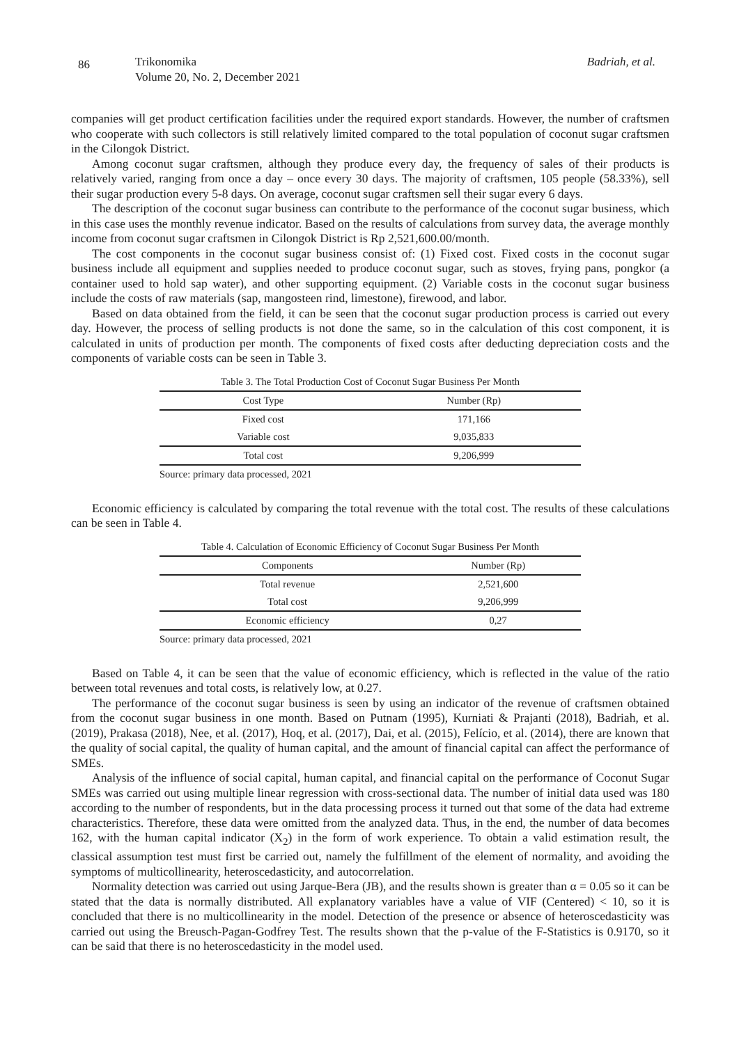86
Trikonomika
Volume 20, No. 2, December 2021
Badriah, et al.
companies will get product certification facilities under the required export standards. However, the number of craftsmen who cooperate with such collectors is still relatively limited compared to the total population of coconut sugar craftsmen in the Cilongok District.
Among coconut sugar craftsmen, although they produce every day, the frequency of sales of their products is relatively varied, ranging from once a day – once every 30 days. The majority of craftsmen, 105 people (58.33%), sell their sugar production every 5-8 days. On average, coconut sugar craftsmen sell their sugar every 6 days.
The description of the coconut sugar business can contribute to the performance of the coconut sugar business, which in this case uses the monthly revenue indicator. Based on the results of calculations from survey data, the average monthly income from coconut sugar craftsmen in Cilongok District is Rp 2,521,600.00/month.
The cost components in the coconut sugar business consist of: (1) Fixed cost. Fixed costs in the coconut sugar business include all equipment and supplies needed to produce coconut sugar, such as stoves, frying pans, pongkor (a container used to hold sap water), and other supporting equipment. (2) Variable costs in the coconut sugar business include the costs of raw materials (sap, mangosteen rind, limestone), firewood, and labor.
Based on data obtained from the field, it can be seen that the coconut sugar production process is carried out every day. However, the process of selling products is not done the same, so in the calculation of this cost component, it is calculated in units of production per month. The components of fixed costs after deducting depreciation costs and the components of variable costs can be seen in Table 3.
Table 3. The Total Production Cost of Coconut Sugar Business Per Month
| Cost Type | Number (Rp) |
| --- | --- |
| Fixed cost | 171,166 |
| Variable cost | 9,035,833 |
| Total cost | 9,206,999 |
Source: primary data processed, 2021
Economic efficiency is calculated by comparing the total revenue with the total cost. The results of these calculations can be seen in Table 4.
Table 4. Calculation of Economic Efficiency of Coconut Sugar Business Per Month
| Components | Number (Rp) |
| --- | --- |
| Total revenue | 2,521,600 |
| Total cost | 9,206,999 |
| Economic efficiency | 0,27 |
Source: primary data processed, 2021
Based on Table 4, it can be seen that the value of economic efficiency, which is reflected in the value of the ratio between total revenues and total costs, is relatively low, at 0.27.
The performance of the coconut sugar business is seen by using an indicator of the revenue of craftsmen obtained from the coconut sugar business in one month. Based on Putnam (1995), Kurniati & Prajanti (2018), Badriah, et al. (2019), Prakasa (2018), Nee, et al. (2017), Hoq, et al. (2017), Dai, et al. (2015), Felício, et al. (2014), there are known that the quality of social capital, the quality of human capital, and the amount of financial capital can affect the performance of SMEs.
Analysis of the influence of social capital, human capital, and financial capital on the performance of Coconut Sugar SMEs was carried out using multiple linear regression with cross-sectional data. The number of initial data used was 180 according to the number of respondents, but in the data processing process it turned out that some of the data had extreme characteristics. Therefore, these data were omitted from the analyzed data. Thus, in the end, the number of data becomes 162, with the human capital indicator (X<sub>2</sub>) in the form of work experience. To obtain a valid estimation result, the classical assumption test must first be carried out, namely the fulfillment of the element of normality, and avoiding the symptoms of multicollinearity, heteroscedasticity, and autocorrelation.
Normality detection was carried out using Jarque-Bera (JB), and the results shown is greater than α = 0.05 so it can be stated that the data is normally distributed. All explanatory variables have a value of VIF (Centered) < 10, so it is concluded that there is no multicollinearity in the model. Detection of the presence or absence of heteroscedasticity was carried out using the Breusch-Pagan-Godfrey Test. The results shown that the p-value of the F-Statistics is 0.9170, so it can be said that there is no heteroscedasticity in the model used.